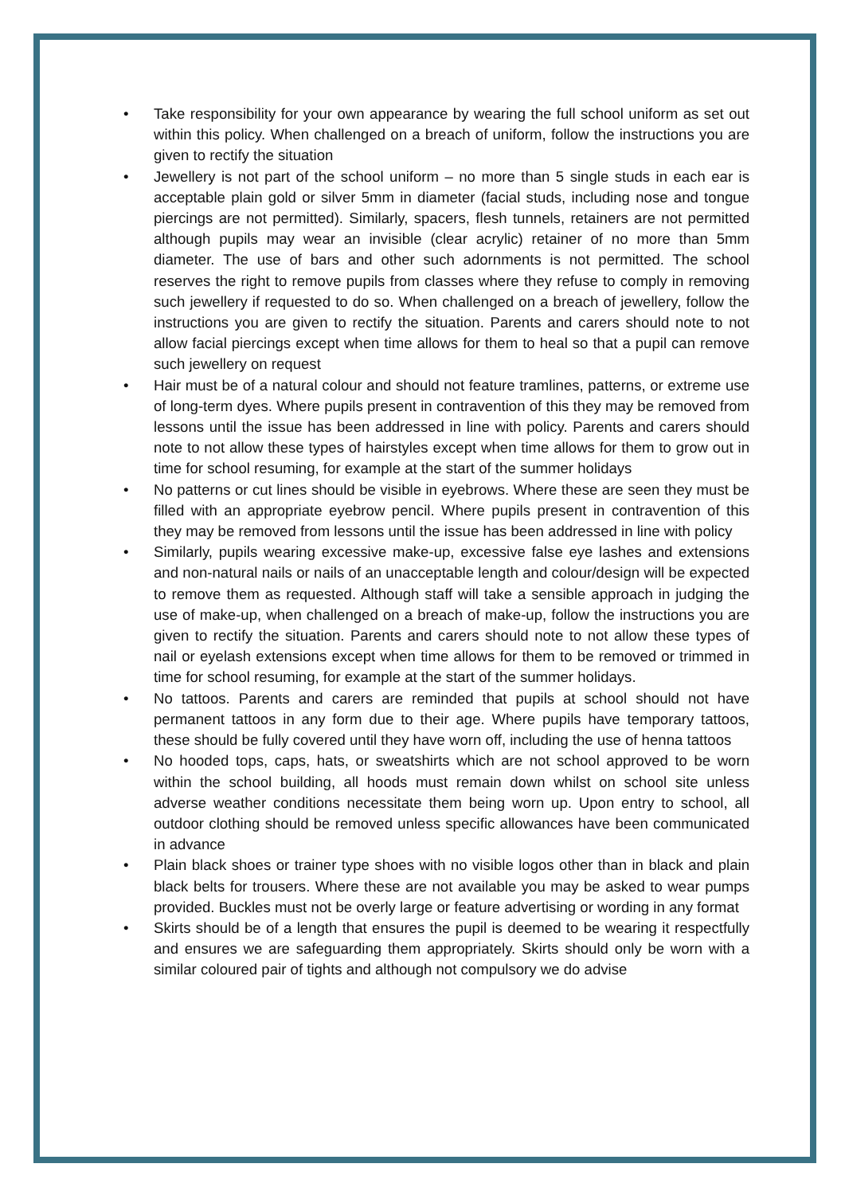• Take responsibility for your own appearance by wearing the full school uniform as set out within this policy. When challenged on a breach of uniform, follow the instructions you are given to rectify the situation
• Jewellery is not part of the school uniform – no more than 5 single studs in each ear is acceptable plain gold or silver 5mm in diameter (facial studs, including nose and tongue piercings are not permitted). Similarly, spacers, flesh tunnels, retainers are not permitted although pupils may wear an invisible (clear acrylic) retainer of no more than 5mm diameter. The use of bars and other such adornments is not permitted. The school reserves the right to remove pupils from classes where they refuse to comply in removing such jewellery if requested to do so. When challenged on a breach of jewellery, follow the instructions you are given to rectify the situation. Parents and carers should note to not allow facial piercings except when time allows for them to heal so that a pupil can remove such jewellery on request
• Hair must be of a natural colour and should not feature tramlines, patterns, or extreme use of long-term dyes. Where pupils present in contravention of this they may be removed from lessons until the issue has been addressed in line with policy. Parents and carers should note to not allow these types of hairstyles except when time allows for them to grow out in time for school resuming, for example at the start of the summer holidays
• No patterns or cut lines should be visible in eyebrows. Where these are seen they must be filled with an appropriate eyebrow pencil. Where pupils present in contravention of this they may be removed from lessons until the issue has been addressed in line with policy
• Similarly, pupils wearing excessive make-up, excessive false eye lashes and extensions and non-natural nails or nails of an unacceptable length and colour/design will be expected to remove them as requested. Although staff will take a sensible approach in judging the use of make-up, when challenged on a breach of make-up, follow the instructions you are given to rectify the situation. Parents and carers should note to not allow these types of nail or eyelash extensions except when time allows for them to be removed or trimmed in time for school resuming, for example at the start of the summer holidays.
• No tattoos. Parents and carers are reminded that pupils at school should not have permanent tattoos in any form due to their age. Where pupils have temporary tattoos, these should be fully covered until they have worn off, including the use of henna tattoos
• No hooded tops, caps, hats, or sweatshirts which are not school approved to be worn within the school building, all hoods must remain down whilst on school site unless adverse weather conditions necessitate them being worn up. Upon entry to school, all outdoor clothing should be removed unless specific allowances have been communicated in advance
• Plain black shoes or trainer type shoes with no visible logos other than in black and plain black belts for trousers. Where these are not available you may be asked to wear pumps provided. Buckles must not be overly large or feature advertising or wording in any format
• Skirts should be of a length that ensures the pupil is deemed to be wearing it respectfully and ensures we are safeguarding them appropriately. Skirts should only be worn with a similar coloured pair of tights and although not compulsory we do advise